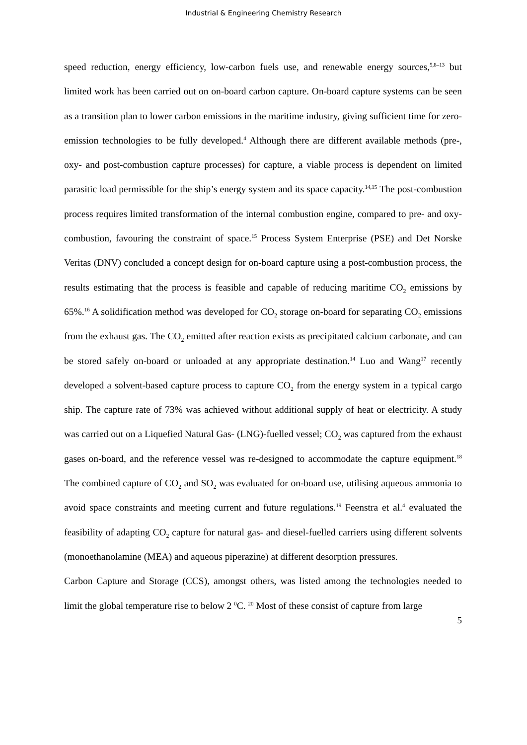Industrial & Engineering Chemistry Research
speed reduction, energy efficiency, low-carbon fuels use, and renewable energy sources,<sup>5,8–13</sup> but limited work has been carried out on on-board carbon capture. On-board capture systems can be seen as a transition plan to lower carbon emissions in the maritime industry, giving sufficient time for zero-emission technologies to be fully developed.<sup>4</sup> Although there are different available methods (pre-, oxy- and post-combustion capture processes) for capture, a viable process is dependent on limited parasitic load permissible for the ship’s energy system and its space capacity.<sup>14,15</sup> The post-combustion process requires limited transformation of the internal combustion engine, compared to pre- and oxy-combustion, favouring the constraint of space.<sup>15</sup> Process System Enterprise (PSE) and Det Norske Veritas (DNV) concluded a concept design for on-board capture using a post-combustion process, the results estimating that the process is feasible and capable of reducing maritime CO<sub>2</sub> emissions by 65%.<sup>16</sup> A solidification method was developed for CO<sub>2</sub> storage on-board for separating CO<sub>2</sub> emissions from the exhaust gas. The CO<sub>2</sub> emitted after reaction exists as precipitated calcium carbonate, and can be stored safely on-board or unloaded at any appropriate destination.<sup>14</sup> Luo and Wang<sup>17</sup> recently developed a solvent-based capture process to capture CO<sub>2</sub> from the energy system in a typical cargo ship. The capture rate of 73% was achieved without additional supply of heat or electricity. A study was carried out on a Liquefied Natural Gas- (LNG)-fuelled vessel; CO<sub>2</sub> was captured from the exhaust gases on-board, and the reference vessel was re-designed to accommodate the capture equipment.<sup>18</sup> The combined capture of CO<sub>2</sub> and SO<sub>2</sub> was evaluated for on-board use, utilising aqueous ammonia to avoid space constraints and meeting current and future regulations.<sup>19</sup> Feenstra et al.<sup>4</sup> evaluated the feasibility of adapting CO<sub>2</sub> capture for natural gas- and diesel-fuelled carriers using different solvents (monoethanolamine (MEA) and aqueous piperazine) at different desorption pressures.
Carbon Capture and Storage (CCS), amongst others, was listed among the technologies needed to limit the global temperature rise to below 2 <sup>0</sup>C. <sup>20</sup> Most of these consist of capture from large
5